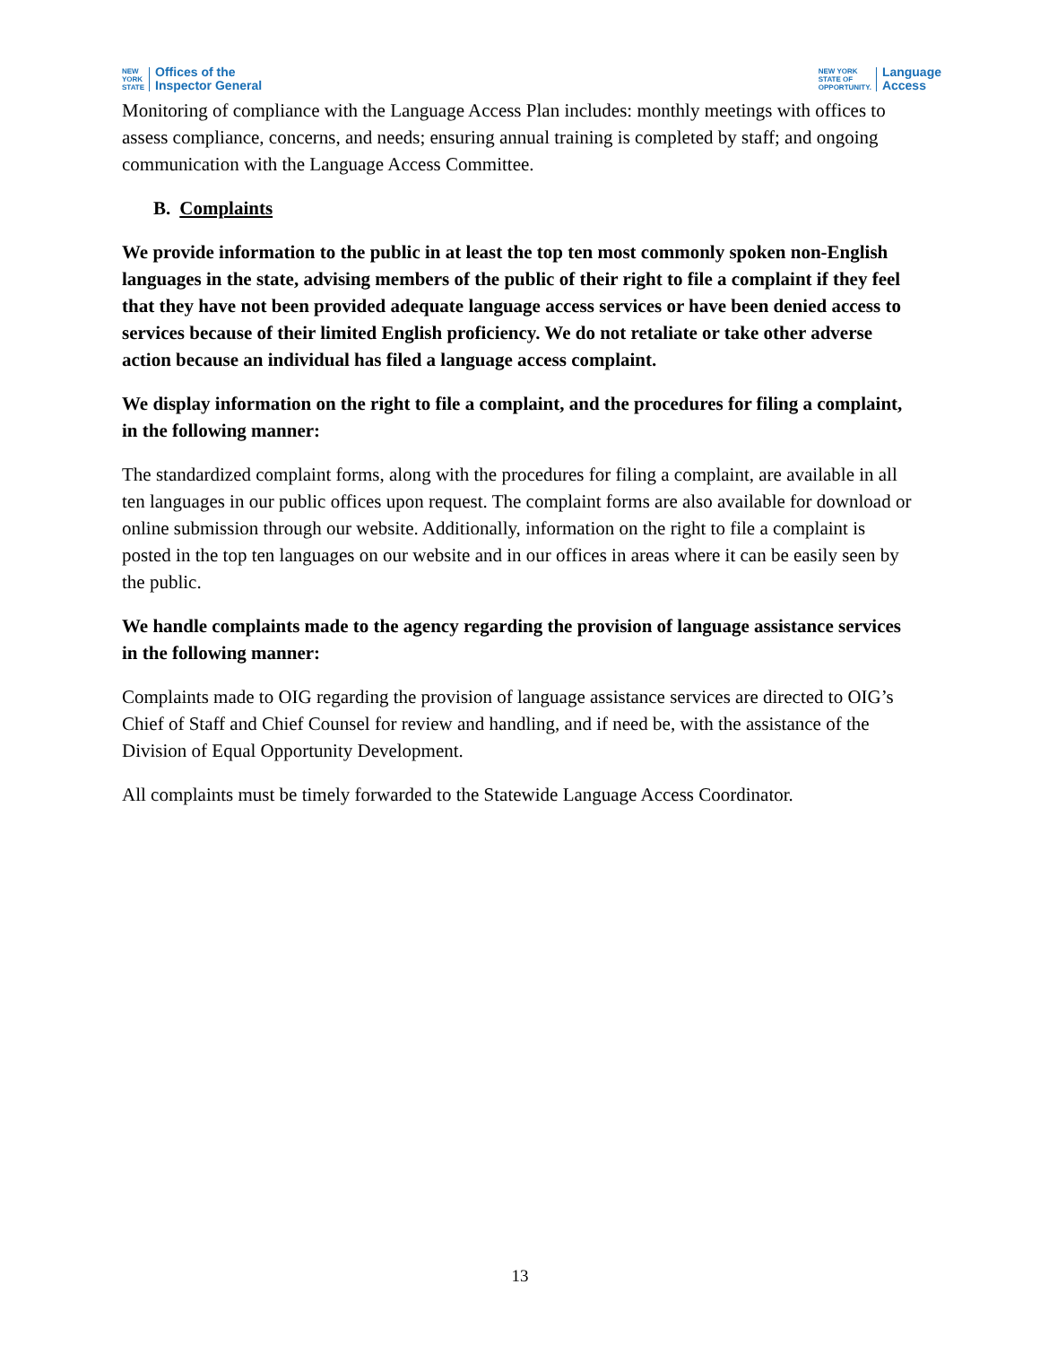NEW
YORK
STATE
Offices of the
Inspector General
NEW YORK
STATE OF
OPPORTUNITY.
Language
Access
Monitoring of compliance with the Language Access Plan includes: monthly meetings with offices to assess compliance, concerns, and needs; ensuring annual training is completed by staff; and ongoing communication with the Language Access Committee.
B. Complaints
We provide information to the public in at least the top ten most commonly spoken non-English languages in the state, advising members of the public of their right to file a complaint if they feel that they have not been provided adequate language access services or have been denied access to services because of their limited English proficiency. We do not retaliate or take other adverse action because an individual has filed a language access complaint.
We display information on the right to file a complaint, and the procedures for filing a complaint, in the following manner:
The standardized complaint forms, along with the procedures for filing a complaint, are available in all ten languages in our public offices upon request. The complaint forms are also available for download or online submission through our website. Additionally, information on the right to file a complaint is posted in the top ten languages on our website and in our offices in areas where it can be easily seen by the public.
We handle complaints made to the agency regarding the provision of language assistance services in the following manner:
Complaints made to OIG regarding the provision of language assistance services are directed to OIG’s Chief of Staff and Chief Counsel for review and handling, and if need be, with the assistance of the Division of Equal Opportunity Development.
All complaints must be timely forwarded to the Statewide Language Access Coordinator.
13